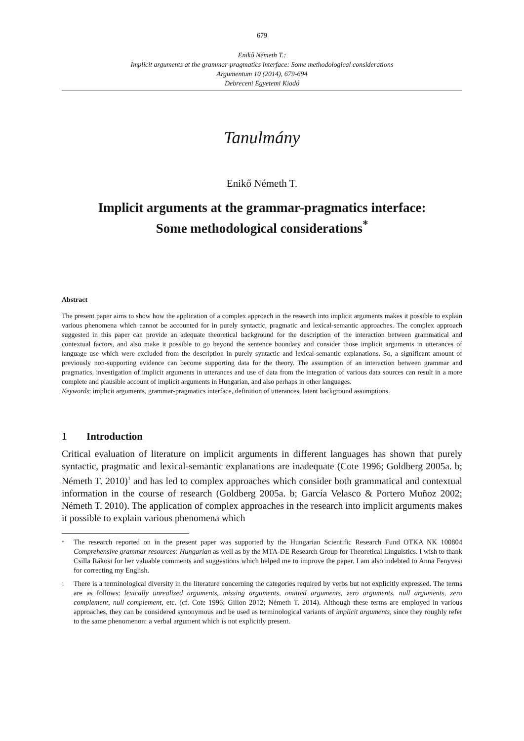679
Enikő Németh T.:
Implicit arguments at the grammar-pragmatics interface: Some methodological considerations
Argumentum 10 (2014), 679-694
Debreceni Egyetemi Kiadó
Tanulmány
Enikő Németh T.
Implicit arguments at the grammar-pragmatics interface:
Some methodological considerations<sup>*</sup>
Abstract
The present paper aims to show how the application of a complex approach in the research into implicit arguments makes it possible to explain various phenomena which cannot be accounted for in purely syntactic, pragmatic and lexical-semantic approaches. The complex approach suggested in this paper can provide an adequate theoretical background for the description of the interaction between grammatical and contextual factors, and also make it possible to go beyond the sentence boundary and consider those implicit arguments in utterances of language use which were excluded from the description in purely syntactic and lexical-semantic explanations. So, a significant amount of previously non-supporting evidence can become supporting data for the theory. The assumption of an interaction between grammar and pragmatics, investigation of implicit arguments in utterances and use of data from the integration of various data sources can result in a more complete and plausible account of implicit arguments in Hungarian, and also perhaps in other languages.
Keywords: implicit arguments, grammar-pragmatics interface, definition of utterances, latent background assumptions.
1 Introduction
Critical evaluation of literature on implicit arguments in different languages has shown that purely syntactic, pragmatic and lexical-semantic explanations are inadequate (Cote 1996; Goldberg 2005a. b; Németh T. 2010)<sup>1</sup> and has led to complex approaches which consider both grammatical and contextual information in the course of research (Goldberg 2005a. b; García Velasco & Portero Muñoz 2002; Németh T. 2010). The application of complex approaches in the research into implicit arguments makes it possible to explain various phenomena which
<sup>*</sup>
The research reported on in the present paper was supported by the Hungarian Scientific Research Fund OTKA NK 100804 Comprehensive grammar resources: Hungarian as well as by the MTA-DE Research Group for Theoretical Linguistics. I wish to thank Csilla Rákosi for her valuable comments and suggestions which helped me to improve the paper. I am also indebted to Anna Fenyvesi for correcting my English.
<sup>1</sup>
There is a terminological diversity in the literature concerning the categories required by verbs but not explicitly expressed. The terms are as follows: lexically unrealized arguments, missing arguments, omitted arguments, zero arguments, null arguments, zero complement, null complement, etc. (cf. Cote 1996; Gillon 2012; Németh T. 2014). Although these terms are employed in various approaches, they can be considered synonymous and be used as terminological variants of implicit arguments, since they roughly refer to the same phenomenon: a verbal argument which is not explicitly present.